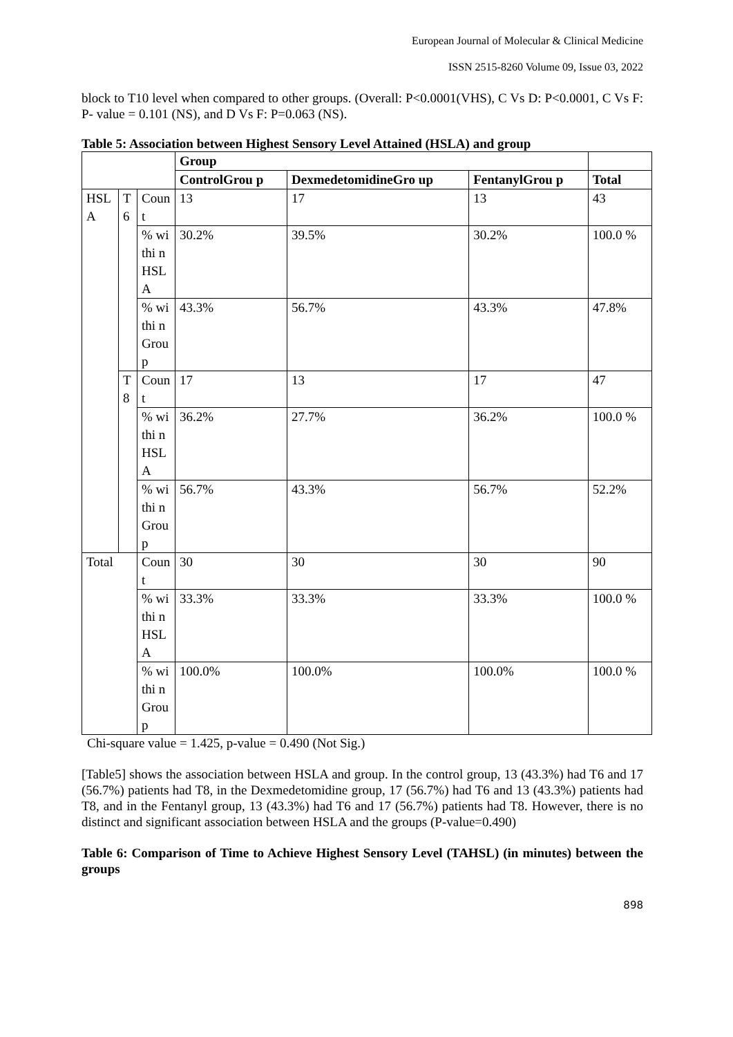European Journal of Molecular & Clinical Medicine
ISSN 2515-8260 Volume 09, Issue 03, 2022
block to T10 level when compared to other groups. (Overall: P<0.0001(VHS), C Vs D: P<0.0001, C Vs F: P- value = 0.101 (NS), and D Vs F: P=0.063 (NS).
Table 5: Association between Highest Sensory Level Attained (HSLA) and group
| | | | Group | | | |
| | | | ControlGrou p | DexmedetomidineGro up | FentanylGrou p | Total |
| HSL A | T 6 | Count | 13 | 17 | 13 | 43 |
| | | % withi n HSL A | 30.2% | 39.5% | 30.2% | 100.0 % |
| | | % withi n Grou p | 43.3% | 56.7% | 43.3% | 47.8% |
| | T 8 | Count | 17 | 13 | 17 | 47 |
| | | % withi n HSL A | 36.2% | 27.7% | 36.2% | 100.0 % |
| | | % withi n Grou p | 56.7% | 43.3% | 56.7% | 52.2% |
| Total | | Count | 30 | 30 | 30 | 90 |
| | | % withi n HSL A | 33.3% | 33.3% | 33.3% | 100.0 % |
| | | % withi n Grou p | 100.0% | 100.0% | 100.0% | 100.0 % |
Chi-square value = 1.425, p-value = 0.490 (Not Sig.)
[Table5] shows the association between HSLA and group. In the control group, 13 (43.3%) had T6 and 17 (56.7%) patients had T8, in the Dexmedetomidine group, 17 (56.7%) had T6 and 13 (43.3%) patients had T8, and in the Fentanyl group, 13 (43.3%) had T6 and 17 (56.7%) patients had T8. However, there is no distinct and significant association between HSLA and the groups (P-value=0.490)
Table 6: Comparison of Time to Achieve Highest Sensory Level (TAHSL) (in minutes) between the groups
898